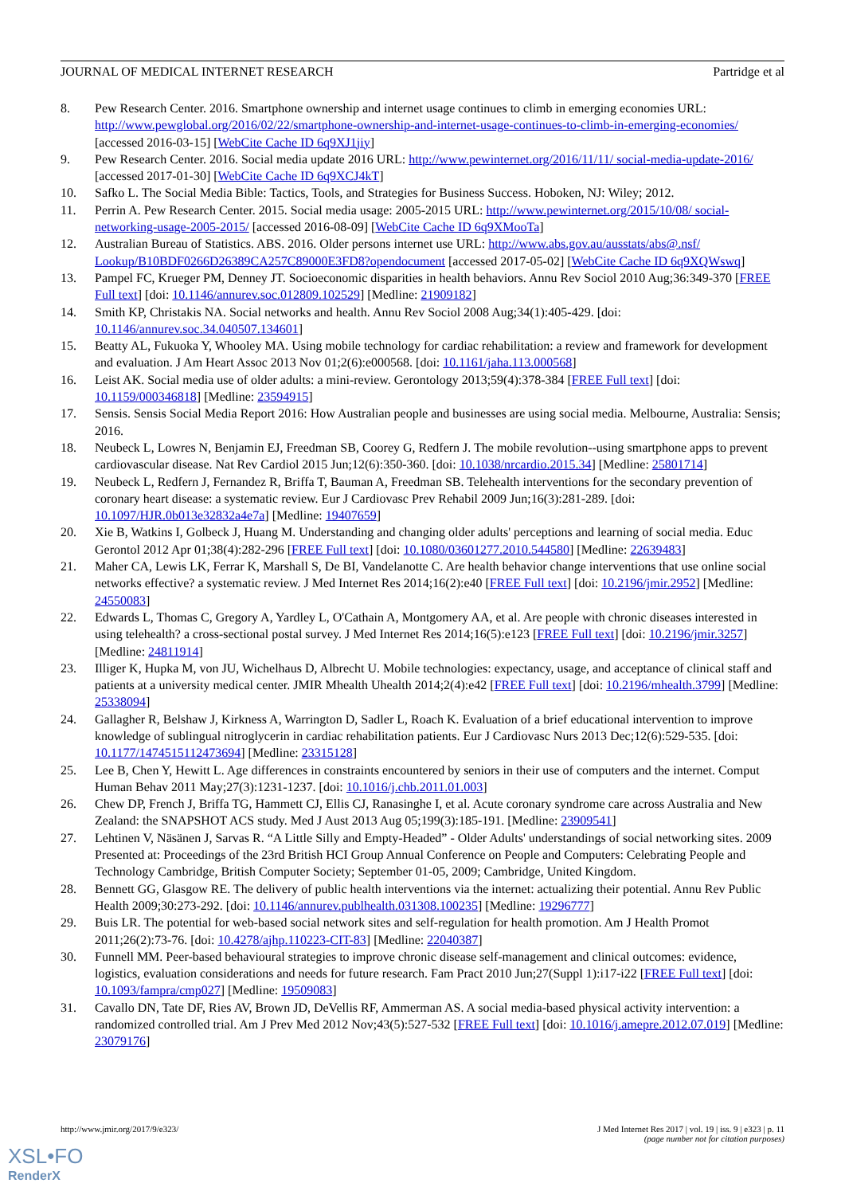JOURNAL OF MEDICAL INTERNET RESEARCH Partridge et al
8. Pew Research Center. 2016. Smartphone ownership and internet usage continues to climb in emerging economies URL: http://www.pewglobal.org/2016/02/22/smartphone-ownership-and-internet-usage-continues-to-climb-in-emerging-economies/ [accessed 2016-03-15] [WebCite Cache ID 6q9XJ1jiy]
9. Pew Research Center. 2016. Social media update 2016 URL: http://www.pewinternet.org/2016/11/11/ social-media-update-2016/ [accessed 2017-01-30] [WebCite Cache ID 6q9XCJ4kT]
10. Safko L. The Social Media Bible: Tactics, Tools, and Strategies for Business Success. Hoboken, NJ: Wiley; 2012.
11. Perrin A. Pew Research Center. 2015. Social media usage: 2005-2015 URL: http://www.pewinternet.org/2015/10/08/ social-networking-usage-2005-2015/ [accessed 2016-08-09] [WebCite Cache ID 6q9XMooTa]
12. Australian Bureau of Statistics. ABS. 2016. Older persons internet use URL: http://www.abs.gov.au/ausstats/abs@.nsf/ Lookup/B10BDF0266D26389CA257C89000E3FD8?opendocument [accessed 2017-05-02] [WebCite Cache ID 6q9XQWswq]
13. Pampel FC, Krueger PM, Denney JT. Socioeconomic disparities in health behaviors. Annu Rev Sociol 2010 Aug;36:349-370 [FREE Full text] [doi: 10.1146/annurev.soc.012809.102529] [Medline: 21909182]
14. Smith KP, Christakis NA. Social networks and health. Annu Rev Sociol 2008 Aug;34(1):405-429. [doi: 10.1146/annurev.soc.34.040507.134601]
15. Beatty AL, Fukuoka Y, Whooley MA. Using mobile technology for cardiac rehabilitation: a review and framework for development and evaluation. J Am Heart Assoc 2013 Nov 01;2(6):e000568. [doi: 10.1161/jaha.113.000568]
16. Leist AK. Social media use of older adults: a mini-review. Gerontology 2013;59(4):378-384 [FREE Full text] [doi: 10.1159/000346818] [Medline: 23594915]
17. Sensis. Sensis Social Media Report 2016: How Australian people and businesses are using social media. Melbourne, Australia: Sensis; 2016.
18. Neubeck L, Lowres N, Benjamin EJ, Freedman SB, Coorey G, Redfern J. The mobile revolution--using smartphone apps to prevent cardiovascular disease. Nat Rev Cardiol 2015 Jun;12(6):350-360. [doi: 10.1038/nrcardio.2015.34] [Medline: 25801714]
19. Neubeck L, Redfern J, Fernandez R, Briffa T, Bauman A, Freedman SB. Telehealth interventions for the secondary prevention of coronary heart disease: a systematic review. Eur J Cardiovasc Prev Rehabil 2009 Jun;16(3):281-289. [doi: 10.1097/HJR.0b013e32832a4e7a] [Medline: 19407659]
20. Xie B, Watkins I, Golbeck J, Huang M. Understanding and changing older adults' perceptions and learning of social media. Educ Gerontol 2012 Apr 01;38(4):282-296 [FREE Full text] [doi: 10.1080/03601277.2010.544580] [Medline: 22639483]
21. Maher CA, Lewis LK, Ferrar K, Marshall S, De BI, Vandelanotte C. Are health behavior change interventions that use online social networks effective? a systematic review. J Med Internet Res 2014;16(2):e40 [FREE Full text] [doi: 10.2196/jmir.2952] [Medline: 24550083]
22. Edwards L, Thomas C, Gregory A, Yardley L, O'Cathain A, Montgomery AA, et al. Are people with chronic diseases interested in using telehealth? a cross-sectional postal survey. J Med Internet Res 2014;16(5):e123 [FREE Full text] [doi: 10.2196/jmir.3257] [Medline: 24811914]
23. Illiger K, Hupka M, von JU, Wichelhaus D, Albrecht U. Mobile technologies: expectancy, usage, and acceptance of clinical staff and patients at a university medical center. JMIR Mhealth Uhealth 2014;2(4):e42 [FREE Full text] [doi: 10.2196/mhealth.3799] [Medline: 25338094]
24. Gallagher R, Belshaw J, Kirkness A, Warrington D, Sadler L, Roach K. Evaluation of a brief educational intervention to improve knowledge of sublingual nitroglycerin in cardiac rehabilitation patients. Eur J Cardiovasc Nurs 2013 Dec;12(6):529-535. [doi: 10.1177/1474515112473694] [Medline: 23315128]
25. Lee B, Chen Y, Hewitt L. Age differences in constraints encountered by seniors in their use of computers and the internet. Comput Human Behav 2011 May;27(3):1231-1237. [doi: 10.1016/j.chb.2011.01.003]
26. Chew DP, French J, Briffa TG, Hammett CJ, Ellis CJ, Ranasinghe I, et al. Acute coronary syndrome care across Australia and New Zealand: the SNAPSHOT ACS study. Med J Aust 2013 Aug 05;199(3):185-191. [Medline: 23909541]
27. Lehtinen V, Näsänen J, Sarvas R. “A Little Silly and Empty-Headed” - Older Adults' understandings of social networking sites. 2009 Presented at: Proceedings of the 23rd British HCI Group Annual Conference on People and Computers: Celebrating People and Technology Cambridge, British Computer Society; September 01-05, 2009; Cambridge, United Kingdom.
28. Bennett GG, Glasgow RE. The delivery of public health interventions via the internet: actualizing their potential. Annu Rev Public Health 2009;30:273-292. [doi: 10.1146/annurev.publhealth.031308.100235] [Medline: 19296777]
29. Buis LR. The potential for web-based social network sites and self-regulation for health promotion. Am J Health Promot 2011;26(2):73-76. [doi: 10.4278/ajhp.110223-CIT-83] [Medline: 22040387]
30. Funnell MM. Peer-based behavioural strategies to improve chronic disease self-management and clinical outcomes: evidence, logistics, evaluation considerations and needs for future research. Fam Pract 2010 Jun;27(Suppl 1):i17-i22 [FREE Full text] [doi: 10.1093/fampra/cmp027] [Medline: 19509083]
31. Cavallo DN, Tate DF, Ries AV, Brown JD, DeVellis RF, Ammerman AS. A social media-based physical activity intervention: a randomized controlled trial. Am J Prev Med 2012 Nov;43(5):527-532 [FREE Full text] [doi: 10.1016/j.amepre.2012.07.019] [Medline: 23079176]
http://www.jmir.org/2017/9/e323/ J Med Internet Res 2017 | vol. 19 | iss. 9 | e323 | p. 11
(page number not for citation purposes)
XSL•FO
RenderX